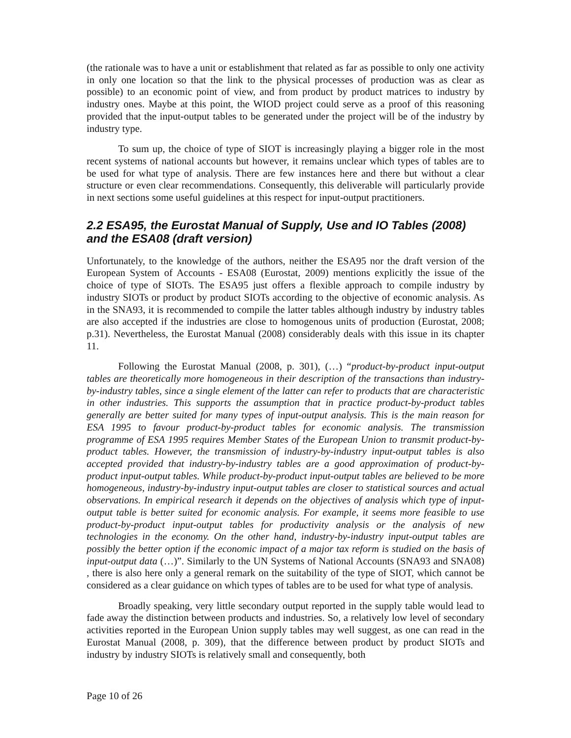(the rationale was to have a unit or establishment that related as far as possible to only one activity in only one location so that the link to the physical processes of production was as clear as possible) to an economic point of view, and from product by product matrices to industry by industry ones. Maybe at this point, the WIOD project could serve as a proof of this reasoning provided that the input-output tables to be generated under the project will be of the industry by industry type.
To sum up, the choice of type of SIOT is increasingly playing a bigger role in the most recent systems of national accounts but however, it remains unclear which types of tables are to be used for what type of analysis. There are few instances here and there but without a clear structure or even clear recommendations. Consequently, this deliverable will particularly provide in next sections some useful guidelines at this respect for input-output practitioners.
2.2 ESA95, the Eurostat Manual of Supply, Use and IO Tables (2008) and the ESA08 (draft version)
Unfortunately, to the knowledge of the authors, neither the ESA95 nor the draft version of the European System of Accounts - ESA08 (Eurostat, 2009) mentions explicitly the issue of the choice of type of SIOTs. The ESA95 just offers a flexible approach to compile industry by industry SIOTs or product by product SIOTs according to the objective of economic analysis. As in the SNA93, it is recommended to compile the latter tables although industry by industry tables are also accepted if the industries are close to homogenous units of production (Eurostat, 2008; p.31). Nevertheless, the Eurostat Manual (2008) considerably deals with this issue in its chapter 11.
Following the Eurostat Manual (2008, p. 301), (…) “product-by-product input-output tables are theoretically more homogeneous in their description of the transactions than industry-by-industry tables, since a single element of the latter can refer to products that are characteristic in other industries. This supports the assumption that in practice product-by-product tables generally are better suited for many types of input-output analysis. This is the main reason for ESA 1995 to favour product-by-product tables for economic analysis. The transmission programme of ESA 1995 requires Member States of the European Union to transmit product-by-product tables. However, the transmission of industry-by-industry input-output tables is also accepted provided that industry-by-industry tables are a good approximation of product-by-product input-output tables. While product-by-product input-output tables are believed to be more homogeneous, industry-by-industry input-output tables are closer to statistical sources and actual observations. In empirical research it depends on the objectives of analysis which type of input-output table is better suited for economic analysis. For example, it seems more feasible to use product-by-product input-output tables for productivity analysis or the analysis of new technologies in the economy. On the other hand, industry-by-industry input-output tables are possibly the better option if the economic impact of a major tax reform is studied on the basis of input-output data (…)”. Similarly to the UN Systems of National Accounts (SNA93 and SNA08) , there is also here only a general remark on the suitability of the type of SIOT, which cannot be considered as a clear guidance on which types of tables are to be used for what type of analysis.
Broadly speaking, very little secondary output reported in the supply table would lead to fade away the distinction between products and industries. So, a relatively low level of secondary activities reported in the European Union supply tables may well suggest, as one can read in the Eurostat Manual (2008, p. 309), that the difference between product by product SIOTs and industry by industry SIOTs is relatively small and consequently, both
Page 10 of 26